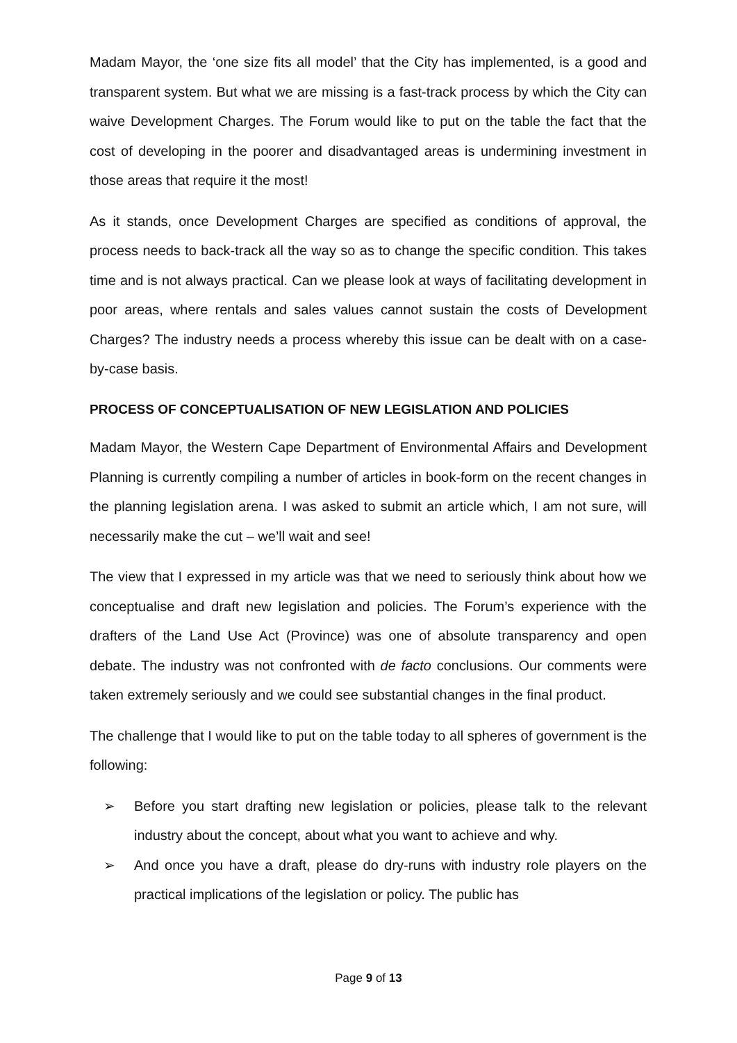Madam Mayor, the ‘one size fits all model’ that the City has implemented, is a good and transparent system. But what we are missing is a fast-track process by which the City can waive Development Charges. The Forum would like to put on the table the fact that the cost of developing in the poorer and disadvantaged areas is undermining investment in those areas that require it the most!
As it stands, once Development Charges are specified as conditions of approval, the process needs to back-track all the way so as to change the specific condition. This takes time and is not always practical. Can we please look at ways of facilitating development in poor areas, where rentals and sales values cannot sustain the costs of Development Charges? The industry needs a process whereby this issue can be dealt with on a case-by-case basis.
PROCESS OF CONCEPTUALISATION OF NEW LEGISLATION AND POLICIES
Madam Mayor, the Western Cape Department of Environmental Affairs and Development Planning is currently compiling a number of articles in book-form on the recent changes in the planning legislation arena. I was asked to submit an article which, I am not sure, will necessarily make the cut – we’ll wait and see!
The view that I expressed in my article was that we need to seriously think about how we conceptualise and draft new legislation and policies. The Forum’s experience with the drafters of the Land Use Act (Province) was one of absolute transparency and open debate. The industry was not confronted with de facto conclusions. Our comments were taken extremely seriously and we could see substantial changes in the final product.
The challenge that I would like to put on the table today to all spheres of government is the following:
➢ Before you start drafting new legislation or policies, please talk to the relevant industry about the concept, about what you want to achieve and why.
➢ And once you have a draft, please do dry-runs with industry role players on the practical implications of the legislation or policy. The public has
Page 9 of 13